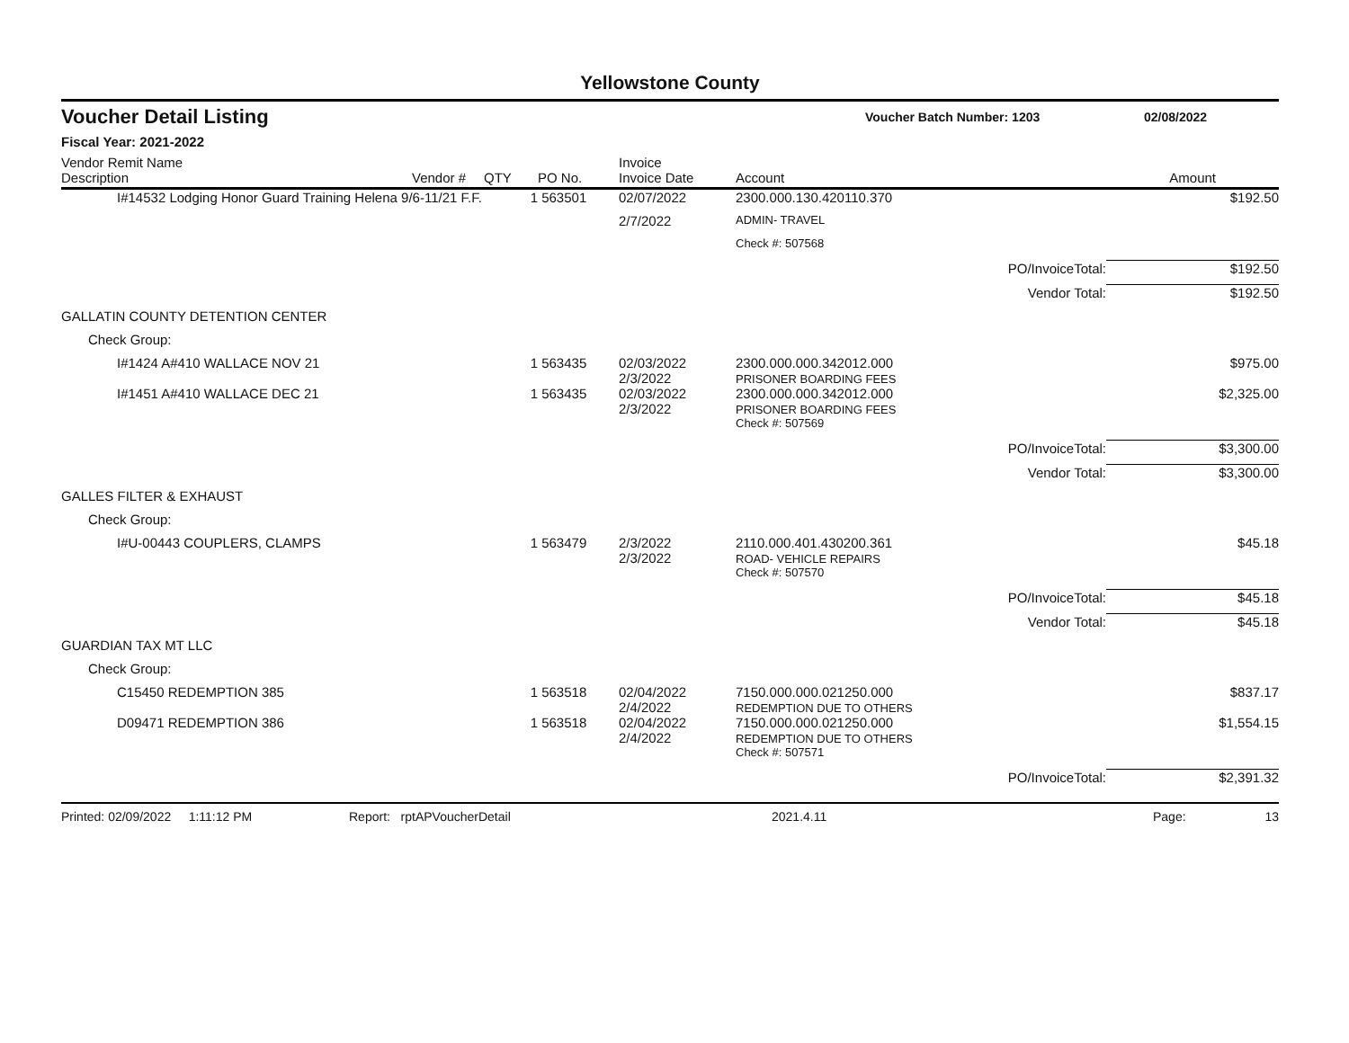Yellowstone County
Voucher Detail Listing Voucher Batch Number: 1203 02/08/2022
Fiscal Year: 2021-2022
| Vendor Remit Name Description | Vendor # | QTY | PO No. | Invoice Invoice Date | Account | | Amount |
| --- | --- | --- | --- | --- | --- | --- | --- |
| I#14532 Lodging Honor Guard Training Helena 9/6-11/21 F.F. | | 1 | 563501 | 02/07/2022 | 2300.000.130.420110.370 | | $192.50 |
| | | | | 2/7/2022 | ADMIN- TRAVEL | | |
| | | | | | Check #: 507568 | | |
| | | | | | | PO/InvoiceTotal: | $192.50 |
| | | | | | | Vendor Total: | $192.50 |
| GALLATIN COUNTY DETENTION CENTER | | | | | | | |
| Check Group: | | | | | | | |
| I#1424 A#410 WALLACE NOV 21 | | 1 | 563435 | 02/03/2022 2/3/2022 | 2300.000.000.342012.000 PRISONER BOARDING FEES | | $975.00 |
| I#1451 A#410 WALLACE DEC 21 | | 1 | 563435 | 02/03/2022 2/3/2022 | 2300.000.000.342012.000 PRISONER BOARDING FEES | | $2,325.00 |
| | | | | | Check #: 507569 | | |
| | | | | | | PO/InvoiceTotal: | $3,300.00 |
| | | | | | | Vendor Total: | $3,300.00 |
| GALLES FILTER & EXHAUST | | | | | | | |
| Check Group: | | | | | | | |
| I#U-00443 COUPLERS, CLAMPS | | 1 | 563479 | 2/3/2022 2/3/2022 | 2110.000.401.430200.361 ROAD- VEHICLE REPAIRS | | $45.18 |
| | | | | | Check #: 507570 | | |
| | | | | | | PO/InvoiceTotal: | $45.18 |
| | | | | | | Vendor Total: | $45.18 |
| GUARDIAN TAX MT LLC | | | | | | | |
| Check Group: | | | | | | | |
| C15450 REDEMPTION 385 | | 1 | 563518 | 02/04/2022 2/4/2022 | 7150.000.000.021250.000 REDEMPTION DUE TO OTHERS | | $837.17 |
| D09471 REDEMPTION 386 | | 1 | 563518 | 02/04/2022 2/4/2022 | 7150.000.000.021250.000 REDEMPTION DUE TO OTHERS | | $1,554.15 |
| | | | | | Check #: 507571 | | |
| | | | | | | PO/InvoiceTotal: | $2,391.32 |
Printed: 02/09/2022 1:11:12 PM Report: rptAPVoucherDetail 2021.4.11 Page: 13